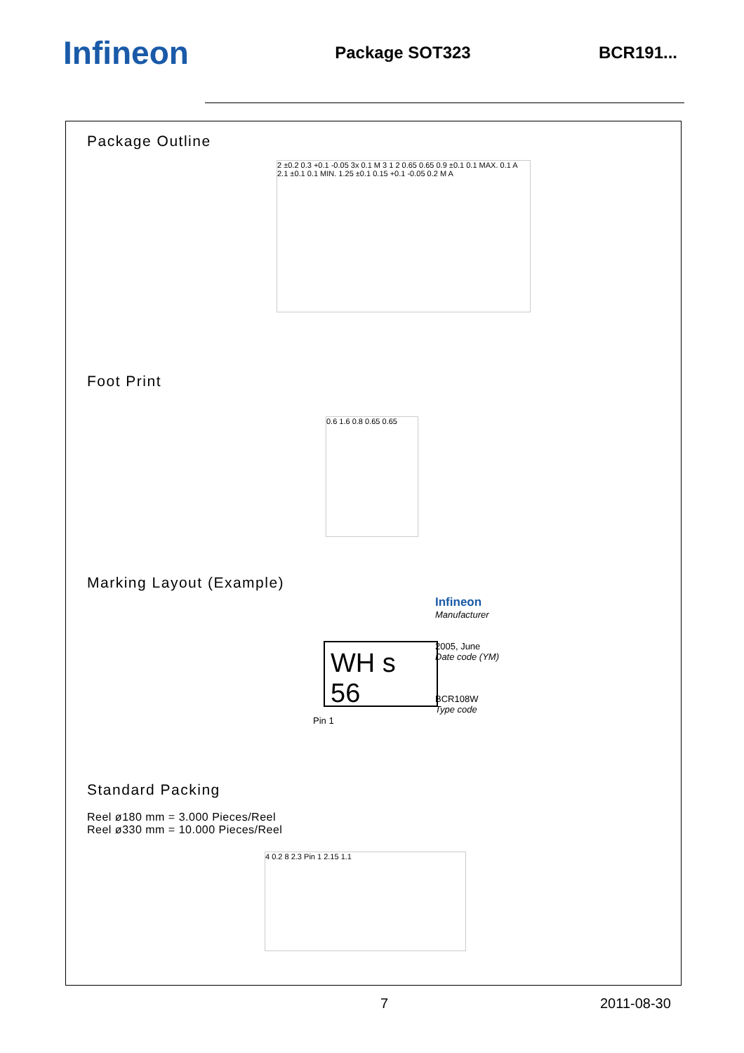Infineon
Package SOT323 BCR191...
Package Outline
2 ±0.2 0.3 +0.1 -0.05 3x 0.1 M 3 1 2 0.65 0.65 0.9 ±0.1 0.1 MAX. 0.1 A 2.1 ±0.1 0.1 MIN. 1.25 ±0.1 0.15 +0.1 -0.05 0.2 M A
Foot Print
0.6 1.6 0.8 0.65 0.65
Marking Layout (Example)
WH s 56
Pin 1
Infineon
Manufacturer
2005, June
Date code (YM)
BCR108W
Type code
Standard Packing
Reel ø180 mm = 3.000 Pieces/Reel
Reel ø330 mm = 10.000 Pieces/Reel
4 0.2 8 2.3 Pin 1 2.15 1.1
7 2011-08-30